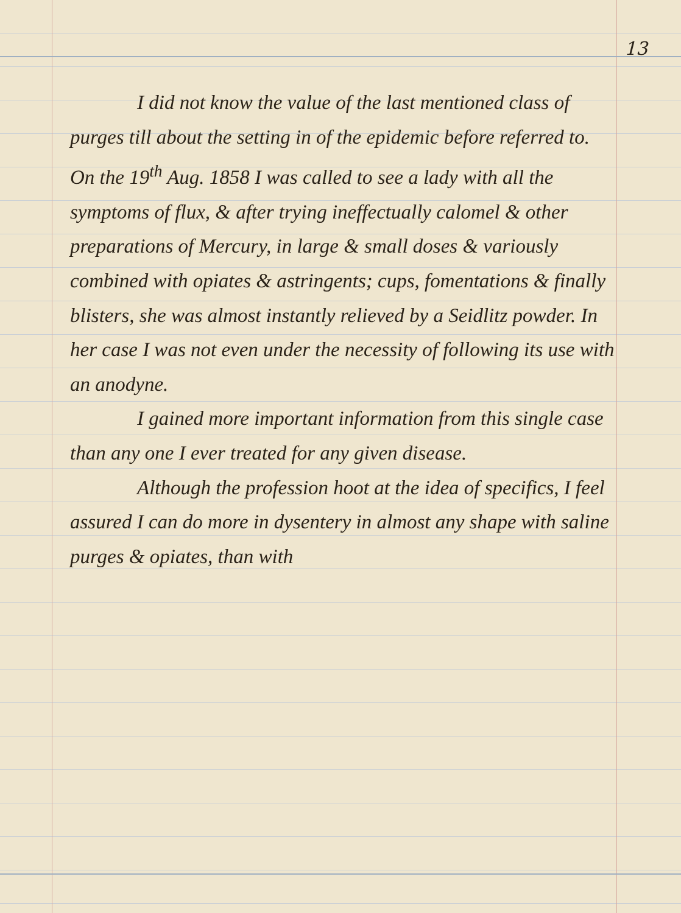13
I did not know the value of the last mentioned class of purges till about the setting in of the epidemic before referred to. On the 19<sup>th</sup> Aug. 1858 I was called to see a lady with all the symptoms of flux, & after trying ineffectually calomel & other preparations of Mercury, in large & small doses & variously combined with opiates & astringents; cups, fomentations & finally blisters, she was almost instantly relieved by a Seidlitz powder. In her case I was not even under the necessity of following its use with an anodyne.
I gained more important information from this single case than any one I ever treated for any given disease.
Although the profession hoot at the idea of specifics, I feel assured I can do more in dysentery in almost any shape with saline purges & opiates, than with